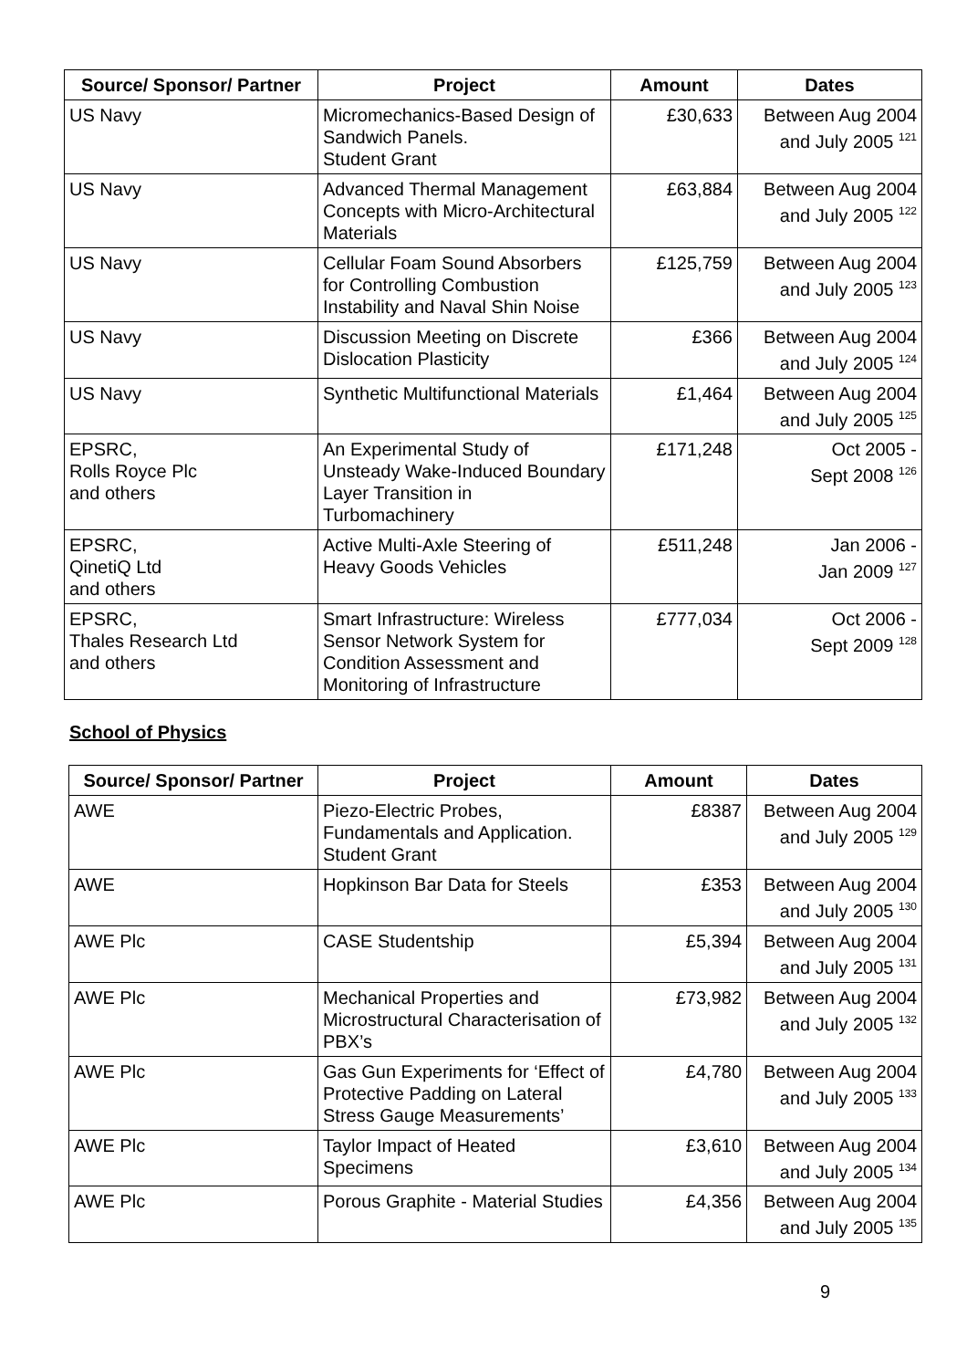| Source/ Sponsor/ Partner | Project | Amount | Dates |
| --- | --- | --- | --- |
| US Navy | Micromechanics-Based Design of Sandwich Panels. Student Grant | £30,633 | Between Aug 2004 and July 2005 <sup>121</sup> |
| US Navy | Advanced Thermal Management Concepts with Micro-Architectural Materials | £63,884 | Between Aug 2004 and July 2005 <sup>122</sup> |
| US Navy | Cellular Foam Sound Absorbers for Controlling Combustion Instability and Naval Shin Noise | £125,759 | Between Aug 2004 and July 2005 <sup>123</sup> |
| US Navy | Discussion Meeting on Discrete Dislocation Plasticity | £366 | Between Aug 2004 and July 2005 <sup>124</sup> |
| US Navy | Synthetic Multifunctional Materials | £1,464 | Between Aug 2004 and July 2005 <sup>125</sup> |
| EPSRC, Rolls Royce Plc and others | An Experimental Study of Unsteady Wake-Induced Boundary Layer Transition in Turbomachinery | £171,248 | Oct 2005 - Sept 2008 <sup>126</sup> |
| EPSRC, QinetiQ Ltd and others | Active Multi-Axle Steering of Heavy Goods Vehicles | £511,248 | Jan 2006 - Jan 2009 <sup>127</sup> |
| EPSRC, Thales Research Ltd and others | Smart Infrastructure: Wireless Sensor Network System for Condition Assessment and Monitoring of Infrastructure | £777,034 | Oct 2006 - Sept 2009 <sup>128</sup> |
School of Physics
| Source/ Sponsor/ Partner | Project | Amount | Dates |
| --- | --- | --- | --- |
| AWE | Piezo-Electric Probes, Fundamentals and Application. Student Grant | £8387 | Between Aug 2004 and July 2005 <sup>129</sup> |
| AWE | Hopkinson Bar Data for Steels | £353 | Between Aug 2004 and July 2005 <sup>130</sup> |
| AWE Plc | CASE Studentship | £5,394 | Between Aug 2004 and July 2005 <sup>131</sup> |
| AWE Plc | Mechanical Properties and Microstructural Characterisation of PBX’s | £73,982 | Between Aug 2004 and July 2005 <sup>132</sup> |
| AWE Plc | Gas Gun Experiments for ‘Effect of Protective Padding on Lateral Stress Gauge Measurements’ | £4,780 | Between Aug 2004 and July 2005 <sup>133</sup> |
| AWE Plc | Taylor Impact of Heated Specimens | £3,610 | Between Aug 2004 and July 2005 <sup>134</sup> |
| AWE Plc | Porous Graphite - Material Studies | £4,356 | Between Aug 2004 and July 2005 <sup>135</sup> |
9